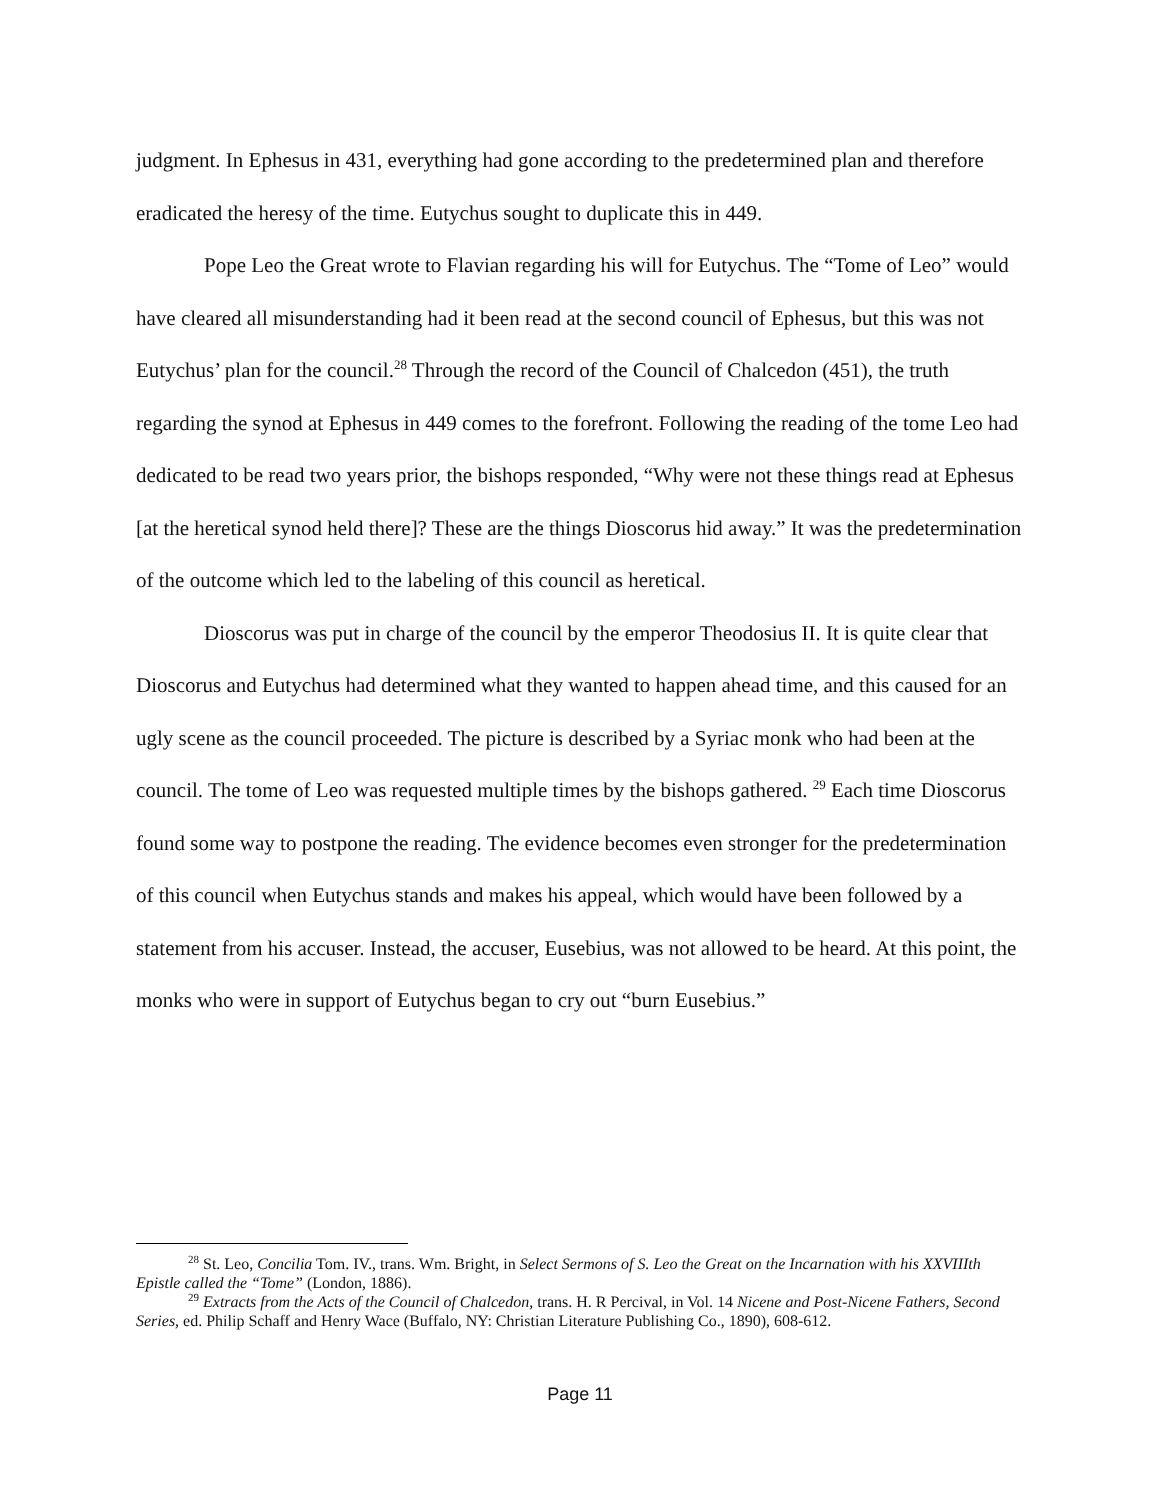judgment. In Ephesus in 431, everything had gone according to the predetermined plan and therefore eradicated the heresy of the time. Eutychus sought to duplicate this in 449.
Pope Leo the Great wrote to Flavian regarding his will for Eutychus. The “Tome of Leo” would have cleared all misunderstanding had it been read at the second council of Ephesus, but this was not Eutychus’ plan for the council.<sup>28</sup> Through the record of the Council of Chalcedon (451), the truth regarding the synod at Ephesus in 449 comes to the forefront. Following the reading of the tome Leo had dedicated to be read two years prior, the bishops responded, “Why were not these things read at Ephesus [at the heretical synod held there]? These are the things Dioscorus hid away.” It was the predetermination of the outcome which led to the labeling of this council as heretical.
Dioscorus was put in charge of the council by the emperor Theodosius II. It is quite clear that Dioscorus and Eutychus had determined what they wanted to happen ahead time, and this caused for an ugly scene as the council proceeded. The picture is described by a Syriac monk who had been at the council. The tome of Leo was requested multiple times by the bishops gathered. <sup>29</sup> Each time Dioscorus found some way to postpone the reading. The evidence becomes even stronger for the predetermination of this council when Eutychus stands and makes his appeal, which would have been followed by a statement from his accuser. Instead, the accuser, Eusebius, was not allowed to be heard. At this point, the monks who were in support of Eutychus began to cry out “burn Eusebius.”
<sup>28</sup> St. Leo, Concilia Tom. IV., trans. Wm. Bright, in Select Sermons of S. Leo the Great on the Incarnation with his XXVIIIth Epistle called the “Tome” (London, 1886).
<sup>29</sup> Extracts from the Acts of the Council of Chalcedon, trans. H. R Percival, in Vol. 14 Nicene and Post-Nicene Fathers, Second Series, ed. Philip Schaff and Henry Wace (Buffalo, NY: Christian Literature Publishing Co., 1890), 608-612.
Page 11